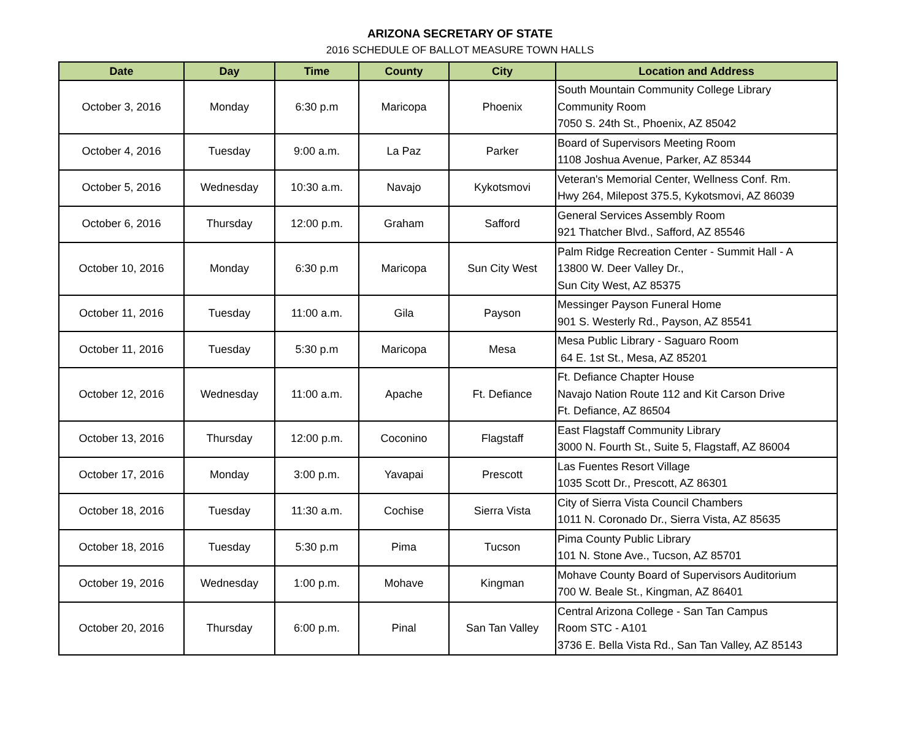ARIZONA SECRETARY OF STATE
2016 SCHEDULE OF BALLOT MEASURE TOWN HALLS
| Date | Day | Time | County | City | Location and Address |
| --- | --- | --- | --- | --- | --- |
| October 3, 2016 | Monday | 6:30 p.m | Maricopa | Phoenix | South Mountain Community College Library Community Room 7050 S. 24th St., Phoenix, AZ 85042 |
| October 4, 2016 | Tuesday | 9:00 a.m. | La Paz | Parker | Board of Supervisors Meeting Room 1108 Joshua Avenue, Parker, AZ 85344 |
| October 5, 2016 | Wednesday | 10:30 a.m. | Navajo | Kykotsmovi | Veteran's Memorial Center, Wellness Conf. Rm. Hwy 264, Milepost 375.5, Kykotsmovi, AZ 86039 |
| October 6, 2016 | Thursday | 12:00 p.m. | Graham | Safford | General Services Assembly Room 921 Thatcher Blvd., Safford, AZ 85546 |
| October 10, 2016 | Monday | 6:30 p.m | Maricopa | Sun City West | Palm Ridge Recreation Center - Summit Hall - A 13800 W. Deer Valley Dr., Sun City West, AZ 85375 |
| October 11, 2016 | Tuesday | 11:00 a.m. | Gila | Payson | Messinger Payson Funeral Home 901 S. Westerly Rd., Payson, AZ 85541 |
| October 11, 2016 | Tuesday | 5:30 p.m | Maricopa | Mesa | Mesa Public Library - Saguaro Room 64 E. 1st St., Mesa, AZ 85201 |
| October 12, 2016 | Wednesday | 11:00 a.m. | Apache | Ft. Defiance | Ft. Defiance Chapter House Navajo Nation Route 112 and Kit Carson Drive Ft. Defiance, AZ 86504 |
| October 13, 2016 | Thursday | 12:00 p.m. | Coconino | Flagstaff | East Flagstaff Community Library 3000 N. Fourth St., Suite 5, Flagstaff, AZ 86004 |
| October 17, 2016 | Monday | 3:00 p.m. | Yavapai | Prescott | Las Fuentes Resort Village 1035 Scott Dr., Prescott, AZ 86301 |
| October 18, 2016 | Tuesday | 11:30 a.m. | Cochise | Sierra Vista | City of Sierra Vista Council Chambers 1011 N. Coronado Dr., Sierra Vista, AZ 85635 |
| October 18, 2016 | Tuesday | 5:30 p.m | Pima | Tucson | Pima County Public Library 101 N. Stone Ave., Tucson, AZ 85701 |
| October 19, 2016 | Wednesday | 1:00 p.m. | Mohave | Kingman | Mohave County Board of Supervisors Auditorium 700 W. Beale St., Kingman, AZ 86401 |
| October 20, 2016 | Thursday | 6:00 p.m. | Pinal | San Tan Valley | Central Arizona College - San Tan Campus Room STC - A101 3736 E. Bella Vista Rd., San Tan Valley, AZ 85143 |